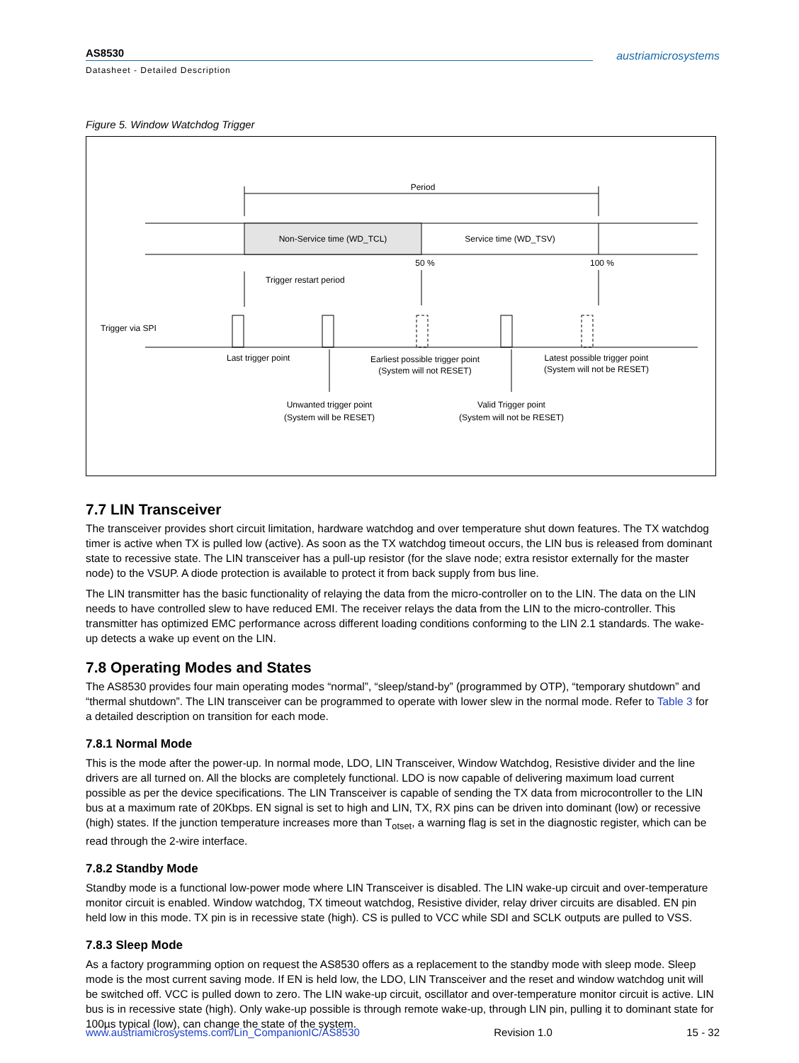AS8530
Datasheet - Detailed Description
austriamicrosystems
Figure 5. Window Watchdog Trigger
Period
Non-Service time (WD_TCL)
Service time (WD_TSV)
50 %
100 %
Trigger restart period
Trigger via SPI
Last trigger point
Earliest possible trigger point
(System will not RESET)
Latest possible trigger point
(System will not be RESET)
Unwanted trigger point
(System will be RESET)
Valid Trigger point
(System will not be RESET)
7.7 LIN Transceiver
The transceiver provides short circuit limitation, hardware watchdog and over temperature shut down features. The TX watchdog timer is active when TX is pulled low (active). As soon as the TX watchdog timeout occurs, the LIN bus is released from dominant state to recessive state. The LIN transceiver has a pull-up resistor (for the slave node; extra resistor externally for the master node) to the VSUP. A diode protection is available to protect it from back supply from bus line.
The LIN transmitter has the basic functionality of relaying the data from the micro-controller on to the LIN. The data on the LIN needs to have controlled slew to have reduced EMI. The receiver relays the data from the LIN to the micro-controller. This transmitter has optimized EMC performance across different loading conditions conforming to the LIN 2.1 standards. The wake-up detects a wake up event on the LIN.
7.8 Operating Modes and States
The AS8530 provides four main operating modes “normal”, “sleep/stand-by” (programmed by OTP), “temporary shutdown” and “thermal shutdown”. The LIN transceiver can be programmed to operate with lower slew in the normal mode. Refer to Table 3 for a detailed description on transition for each mode.
7.8.1 Normal Mode
This is the mode after the power-up. In normal mode, LDO, LIN Transceiver, Window Watchdog, Resistive divider and the line drivers are all turned on. All the blocks are completely functional. LDO is now capable of delivering maximum load current possible as per the device specifications. The LIN Transceiver is capable of sending the TX data from microcontroller to the LIN bus at a maximum rate of 20Kbps. EN signal is set to high and LIN, TX, RX pins can be driven into dominant (low) or recessive (high) states. If the junction temperature increases more than T<sub>otset</sub>, a warning flag is set in the diagnostic register, which can be read through the 2-wire interface.
7.8.2 Standby Mode
Standby mode is a functional low-power mode where LIN Transceiver is disabled. The LIN wake-up circuit and over-temperature monitor circuit is enabled. Window watchdog, TX timeout watchdog, Resistive divider, relay driver circuits are disabled. EN pin held low in this mode. TX pin is in recessive state (high). CS is pulled to VCC while SDI and SCLK outputs are pulled to VSS.
7.8.3 Sleep Mode
As a factory programming option on request the AS8530 offers as a replacement to the standby mode with sleep mode. Sleep mode is the most current saving mode. If EN is held low, the LDO, LIN Transceiver and the reset and window watchdog unit will be switched off. VCC is pulled down to zero. The LIN wake-up circuit, oscillator and over-temperature monitor circuit is active. LIN bus is in recessive state (high). Only wake-up possible is through remote wake-up, through LIN pin, pulling it to dominant state for 100µs typical (low), can change the state of the system.
www.austriamicrosystems.com/Lin_CompanionIC/AS8530 Revision 1.0 15 - 32